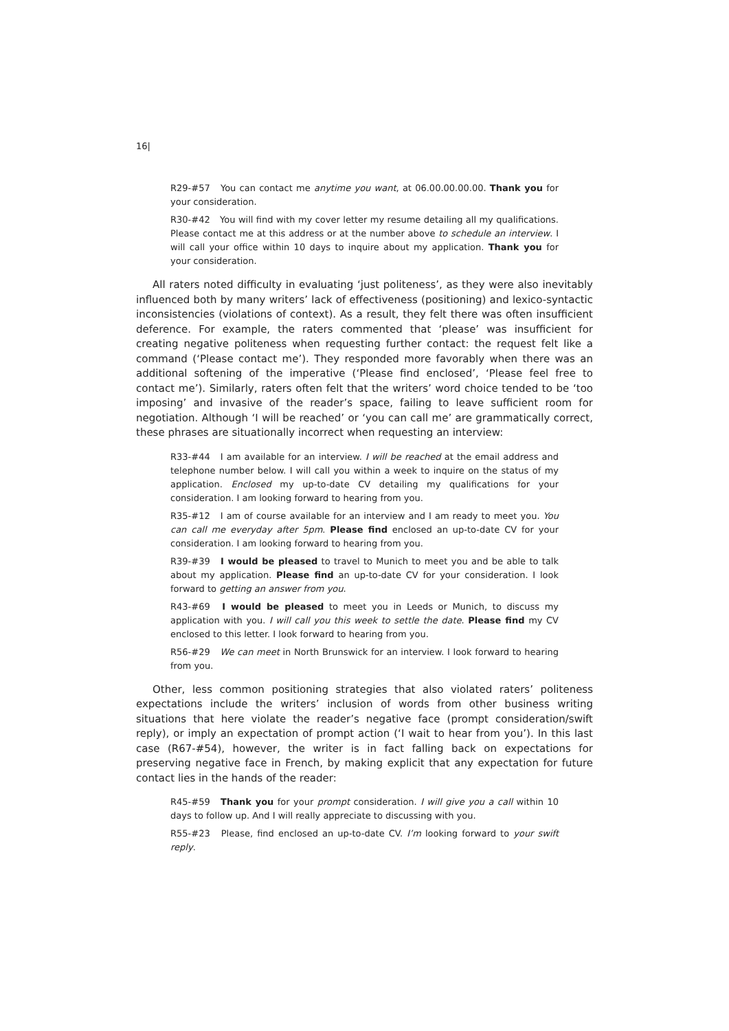16|
R29-#57 You can contact me anytime you want, at 06.00.00.00.00. Thank you for your consideration.
R30-#42 You will find with my cover letter my resume detailing all my qualifications. Please contact me at this address or at the number above to schedule an interview. I will call your office within 10 days to inquire about my application. Thank you for your consideration.
All raters noted difficulty in evaluating ‘just politeness’, as they were also inevitably influenced both by many writers’ lack of effectiveness (positioning) and lexico-syntactic inconsistencies (violations of context). As a result, they felt there was often insufficient deference. For example, the raters commented that ‘please’ was insufficient for creating negative politeness when requesting further contact: the request felt like a command (‘Please contact me’). They responded more favorably when there was an additional softening of the imperative (‘Please find enclosed’, ‘Please feel free to contact me’). Similarly, raters often felt that the writers’ word choice tended to be ‘too imposing’ and invasive of the reader’s space, failing to leave sufficient room for negotiation. Although ‘I will be reached’ or ‘you can call me’ are grammatically correct, these phrases are situationally incorrect when requesting an interview:
R33-#44 I am available for an interview. I will be reached at the email address and telephone number below. I will call you within a week to inquire on the status of my application. Enclosed my up-to-date CV detailing my qualifications for your consideration. I am looking forward to hearing from you.
R35-#12 I am of course available for an interview and I am ready to meet you. You can call me everyday after 5pm. Please find enclosed an up-to-date CV for your consideration. I am looking forward to hearing from you.
R39-#39 I would be pleased to travel to Munich to meet you and be able to talk about my application. Please find an up-to-date CV for your consideration. I look forward to getting an answer from you.
R43-#69 I would be pleased to meet you in Leeds or Munich, to discuss my application with you. I will call you this week to settle the date. Please find my CV enclosed to this letter. I look forward to hearing from you.
R56-#29 We can meet in North Brunswick for an interview. I look forward to hearing from you.
Other, less common positioning strategies that also violated raters’ politeness expectations include the writers’ inclusion of words from other business writing situations that here violate the reader’s negative face (prompt consideration/swift reply), or imply an expectation of prompt action (‘I wait to hear from you’). In this last case (R67-#54), however, the writer is in fact falling back on expectations for preserving negative face in French, by making explicit that any expectation for future contact lies in the hands of the reader:
R45-#59 Thank you for your prompt consideration. I will give you a call within 10 days to follow up. And I will really appreciate to discussing with you.
R55-#23 Please, find enclosed an up-to-date CV. I’m looking forward to your swift reply.